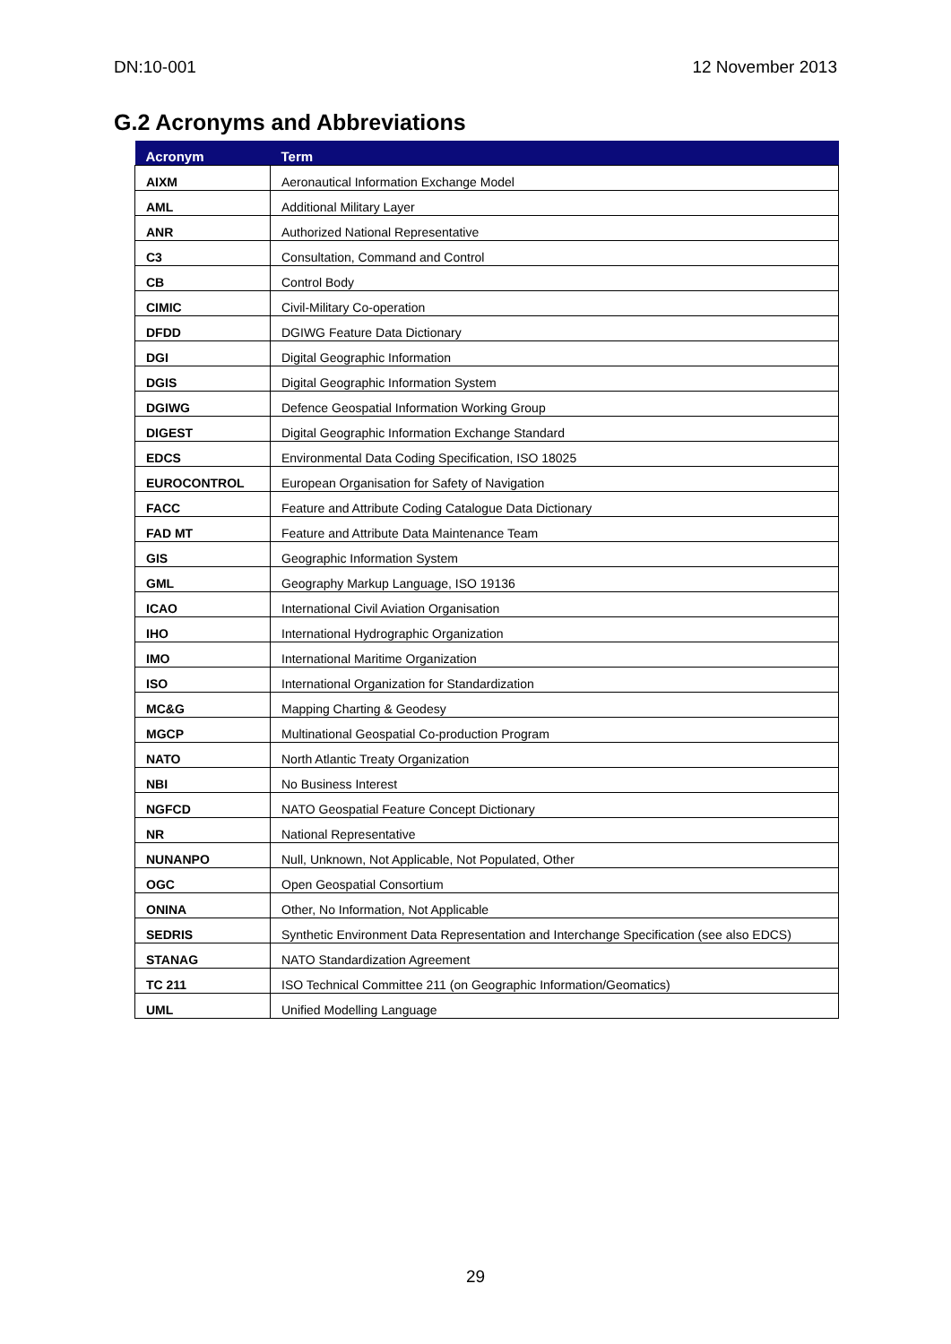DN:10-001 12 November 2013
G.2 Acronyms and Abbreviations
| Acronym | Term |
| --- | --- |
| AIXM | Aeronautical Information Exchange Model |
| AML | Additional Military Layer |
| ANR | Authorized National Representative |
| C3 | Consultation, Command and Control |
| CB | Control Body |
| CIMIC | Civil-Military Co-operation |
| DFDD | DGIWG Feature Data Dictionary |
| DGI | Digital Geographic Information |
| DGIS | Digital Geographic Information System |
| DGIWG | Defence Geospatial Information Working Group |
| DIGEST | Digital Geographic Information Exchange Standard |
| EDCS | Environmental Data Coding Specification, ISO 18025 |
| EUROCONTROL | European Organisation for Safety of Navigation |
| FACC | Feature and Attribute Coding Catalogue Data Dictionary |
| FAD MT | Feature and Attribute Data Maintenance Team |
| GIS | Geographic Information System |
| GML | Geography Markup Language, ISO 19136 |
| ICAO | International Civil Aviation Organisation |
| IHO | International Hydrographic Organization |
| IMO | International Maritime Organization |
| ISO | International Organization for Standardization |
| MC&G | Mapping Charting & Geodesy |
| MGCP | Multinational Geospatial Co-production Program |
| NATO | North Atlantic Treaty Organization |
| NBI | No Business Interest |
| NGFCD | NATO Geospatial Feature Concept Dictionary |
| NR | National Representative |
| NUNANPO | Null, Unknown, Not Applicable, Not Populated, Other |
| OGC | Open Geospatial Consortium |
| ONINA | Other, No Information, Not Applicable |
| SEDRIS | Synthetic Environment Data Representation and Interchange Specification (see also EDCS) |
| STANAG | NATO Standardization Agreement |
| TC 211 | ISO Technical Committee 211 (on Geographic Information/Geomatics) |
| UML | Unified Modelling Language |
29